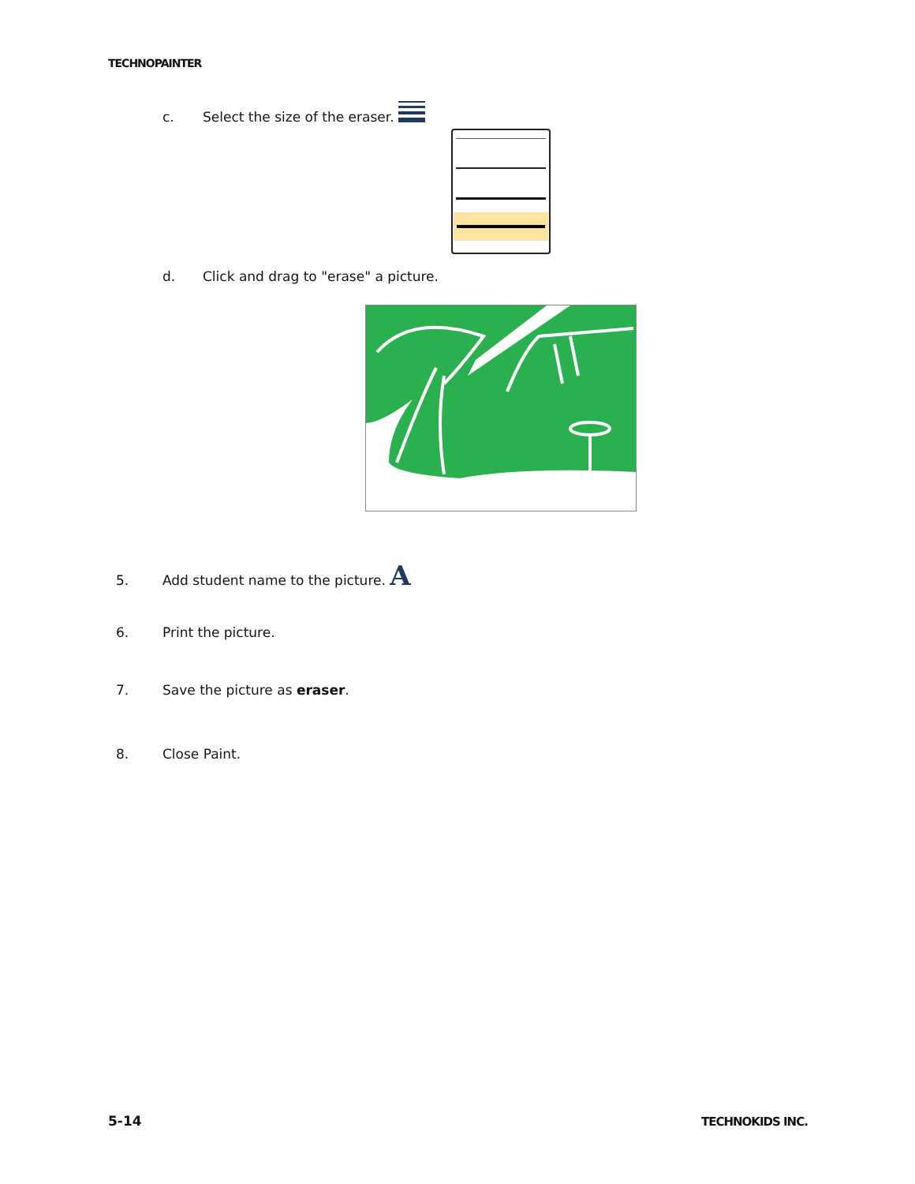TECHNOPAINTER
c. Select the size of the eraser.
d. Click and drag to "erase" a picture.
5. Add student name to the picture. A
6. Print the picture.
7. Save the picture as eraser.
8. Close Paint.
5-14 TECHNOKIDS INC.